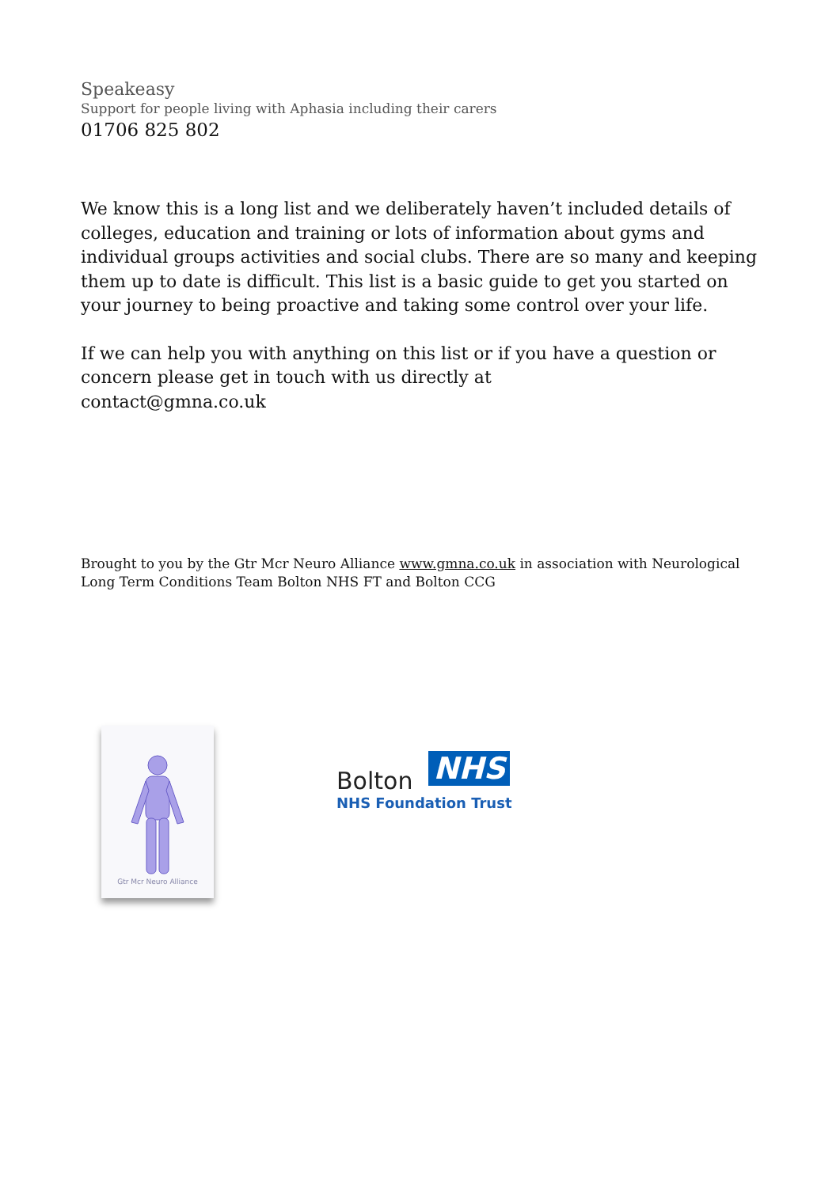Speakeasy
Support for people living with Aphasia including their carers
01706 825 802
We know this is a long list and we deliberately haven’t included details of colleges, education and training or lots of information about gyms and individual groups activities and social clubs. There are so many and keeping them up to date is difficult. This list is a basic guide to get you started on your journey to being proactive and taking some control over your life.
If we can help you with anything on this list or if you have a question or concern please get in touch with us directly at
contact@gmna.co.uk
Brought to you by the Gtr Mcr Neuro Alliance www.gmna.co.uk in association with Neurological Long Term Conditions Team Bolton NHS FT and Bolton CCG
Gtr Mcr Neuro Alliance
Bolton NHS
NHS Foundation Trust